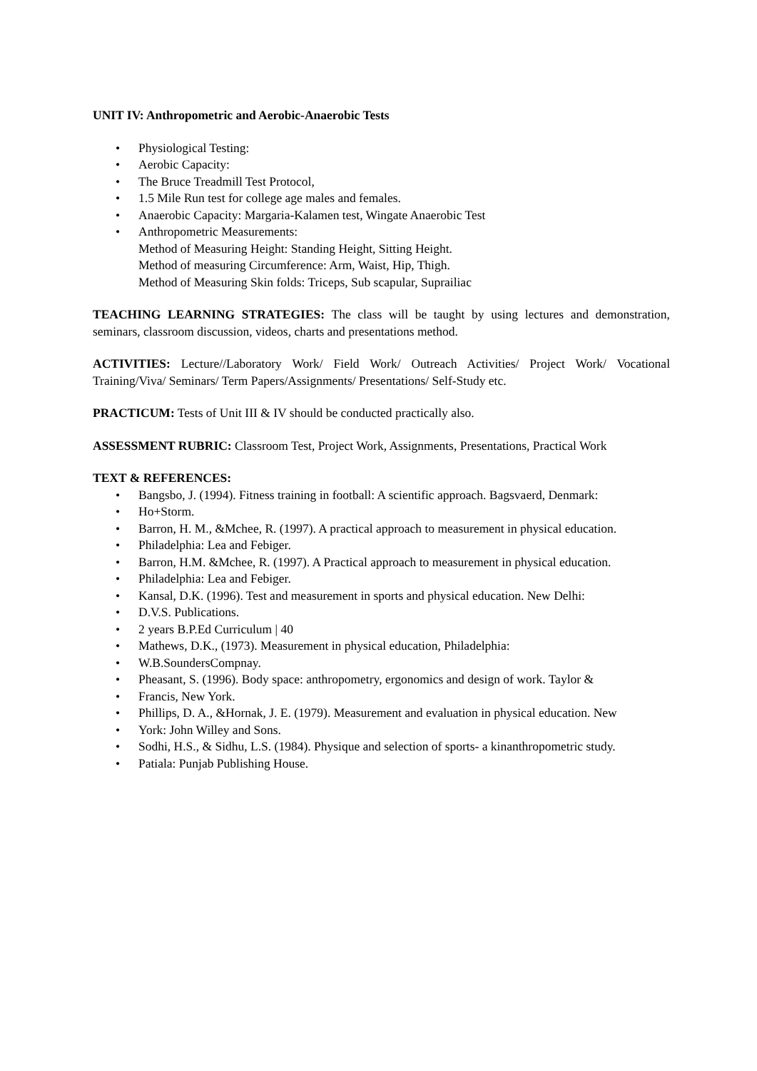UNIT IV: Anthropometric and Aerobic-Anaerobic Tests
• Physiological Testing:
• Aerobic Capacity:
• The Bruce Treadmill Test Protocol,
• 1.5 Mile Run test for college age males and females.
• Anaerobic Capacity: Margaria-Kalamen test, Wingate Anaerobic Test
• Anthropometric Measurements:
Method of Measuring Height: Standing Height, Sitting Height.
Method of measuring Circumference: Arm, Waist, Hip, Thigh.
Method of Measuring Skin folds: Triceps, Sub scapular, Suprailiac
TEACHING LEARNING STRATEGIES: The class will be taught by using lectures and demonstration, seminars, classroom discussion, videos, charts and presentations method.
ACTIVITIES: Lecture//Laboratory Work/ Field Work/ Outreach Activities/ Project Work/ Vocational Training/Viva/ Seminars/ Term Papers/Assignments/ Presentations/ Self-Study etc.
PRACTICUM: Tests of Unit III & IV should be conducted practically also.
ASSESSMENT RUBRIC: Classroom Test, Project Work, Assignments, Presentations, Practical Work
TEXT & REFERENCES:
• Bangsbo, J. (1994). Fitness training in football: A scientific approach. Bagsvaerd, Denmark:
• Ho+Storm.
• Barron, H. M., &Mchee, R. (1997). A practical approach to measurement in physical education.
• Philadelphia: Lea and Febiger.
• Barron, H.M. &Mchee, R. (1997). A Practical approach to measurement in physical education.
• Philadelphia: Lea and Febiger.
• Kansal, D.K. (1996). Test and measurement in sports and physical education. New Delhi:
• D.V.S. Publications.
• 2 years B.P.Ed Curriculum | 40
• Mathews, D.K., (1973). Measurement in physical education, Philadelphia:
• W.B.SoundersCompnay.
• Pheasant, S. (1996). Body space: anthropometry, ergonomics and design of work. Taylor &
• Francis, New York.
• Phillips, D. A., &Hornak, J. E. (1979). Measurement and evaluation in physical education. New
• York: John Willey and Sons.
• Sodhi, H.S., & Sidhu, L.S. (1984). Physique and selection of sports- a kinanthropometric study.
• Patiala: Punjab Publishing House.